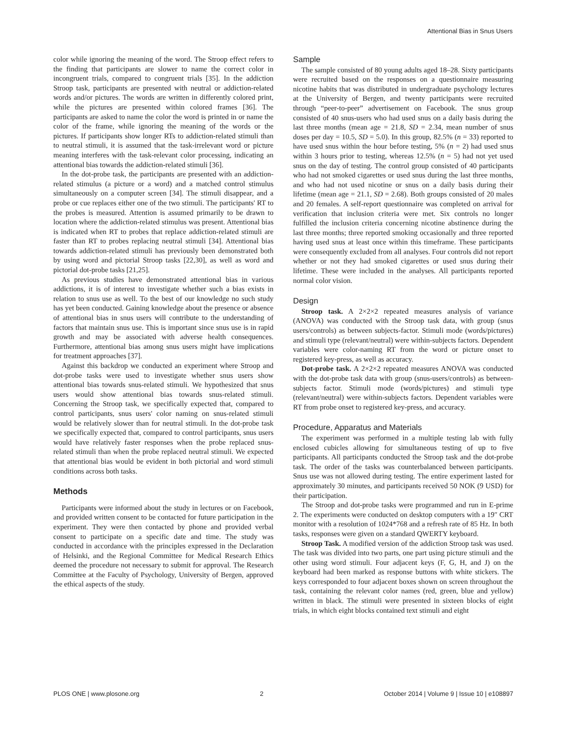Attentional Bias in Snus Users
color while ignoring the meaning of the word. The Stroop effect refers to the finding that participants are slower to name the correct color in incongruent trials, compared to congruent trials [35]. In the addiction Stroop task, participants are presented with neutral or addiction-related words and/or pictures. The words are written in differently colored print, while the pictures are presented within colored frames [36]. The participants are asked to name the color the word is printed in or name the color of the frame, while ignoring the meaning of the words or the pictures. If participants show longer RTs to addiction-related stimuli than to neutral stimuli, it is assumed that the task-irrelevant word or picture meaning interferes with the task-relevant color processing, indicating an attentional bias towards the addiction-related stimuli [36].
In the dot-probe task, the participants are presented with an addiction-related stimulus (a picture or a word) and a matched control stimulus simultaneously on a computer screen [34]. The stimuli disappear, and a probe or cue replaces either one of the two stimuli. The participants' RT to the probes is measured. Attention is assumed primarily to be drawn to location where the addiction-related stimulus was present. Attentional bias is indicated when RT to probes that replace addiction-related stimuli are faster than RT to probes replacing neutral stimuli [34]. Attentional bias towards addiction-related stimuli has previously been demonstrated both by using word and pictorial Stroop tasks [22,30], as well as word and pictorial dot-probe tasks [21,25].
As previous studies have demonstrated attentional bias in various addictions, it is of interest to investigate whether such a bias exists in relation to snus use as well. To the best of our knowledge no such study has yet been conducted. Gaining knowledge about the presence or absence of attentional bias in snus users will contribute to the understanding of factors that maintain snus use. This is important since snus use is in rapid growth and may be associated with adverse health consequences. Furthermore, attentional bias among snus users might have implications for treatment approaches [37].
Against this backdrop we conducted an experiment where Stroop and dot-probe tasks were used to investigate whether snus users show attentional bias towards snus-related stimuli. We hypothesized that snus users would show attentional bias towards snus-related stimuli. Concerning the Stroop task, we specifically expected that, compared to control participants, snus users' color naming on snus-related stimuli would be relatively slower than for neutral stimuli. In the dot-probe task we specifically expected that, compared to control participants, snus users would have relatively faster responses when the probe replaced snus-related stimuli than when the probe replaced neutral stimuli. We expected that attentional bias would be evident in both pictorial and word stimuli conditions across both tasks.
Methods
Participants were informed about the study in lectures or on Facebook, and provided written consent to be contacted for future participation in the experiment. They were then contacted by phone and provided verbal consent to participate on a specific date and time. The study was conducted in accordance with the principles expressed in the Declaration of Helsinki, and the Regional Committee for Medical Research Ethics deemed the procedure not necessary to submit for approval. The Research Committee at the Faculty of Psychology, University of Bergen, approved the ethical aspects of the study.
Sample
The sample consisted of 80 young adults aged 18–28. Sixty participants were recruited based on the responses on a questionnaire measuring nicotine habits that was distributed in undergraduate psychology lectures at the University of Bergen, and twenty participants were recruited through “peer-to-peer” advertisement on Facebook. The snus group consisted of 40 snus-users who had used snus on a daily basis during the last three months (mean age = 21.8, SD = 2.34, mean number of snus doses per day = 10.5, SD = 5.0). In this group, 82.5% (n = 33) reported to have used snus within the hour before testing, 5% (n = 2) had used snus within 3 hours prior to testing, whereas 12.5% (n = 5) had not yet used snus on the day of testing. The control group consisted of 40 participants who had not smoked cigarettes or used snus during the last three months, and who had not used nicotine or snus on a daily basis during their lifetime (mean age = 21.1, SD = 2.68). Both groups consisted of 20 males and 20 females. A self-report questionnaire was completed on arrival for verification that inclusion criteria were met. Six controls no longer fulfilled the inclusion criteria concerning nicotine abstinence during the last three months; three reported smoking occasionally and three reported having used snus at least once within this timeframe. These participants were consequently excluded from all analyses. Four controls did not report whether or not they had smoked cigarettes or used snus during their lifetime. These were included in the analyses. All participants reported normal color vision.
Design
Stroop task. A 2×2×2 repeated measures analysis of variance (ANOVA) was conducted with the Stroop task data, with group (snus users/controls) as between subjects-factor. Stimuli mode (words/pictures) and stimuli type (relevant/neutral) were within-subjects factors. Dependent variables were color-naming RT from the word or picture onset to registered key-press, as well as accuracy.
Dot-probe task. A 2×2×2 repeated measures ANOVA was conducted with the dot-probe task data with group (snus-users/controls) as between-subjects factor. Stimuli mode (words/pictures) and stimuli type (relevant/neutral) were within-subjects factors. Dependent variables were RT from probe onset to registered key-press, and accuracy.
Procedure, Apparatus and Materials
The experiment was performed in a multiple testing lab with fully enclosed cubicles allowing for simultaneous testing of up to five participants. All participants conducted the Stroop task and the dot-probe task. The order of the tasks was counterbalanced between participants. Snus use was not allowed during testing. The entire experiment lasted for approximately 30 minutes, and participants received 50 NOK (9 USD) for their participation.
The Stroop and dot-probe tasks were programmed and run in E-prime 2. The experiments were conducted on desktop computers with a 19″ CRT monitor with a resolution of 1024*768 and a refresh rate of 85 Hz. In both tasks, responses were given on a standard QWERTY keyboard.
Stroop Task. A modified version of the addiction Stroop task was used. The task was divided into two parts, one part using picture stimuli and the other using word stimuli. Four adjacent keys (F, G, H, and J) on the keyboard had been marked as response buttons with white stickers. The keys corresponded to four adjacent boxes shown on screen throughout the task, containing the relevant color names (red, green, blue and yellow) written in black. The stimuli were presented in sixteen blocks of eight trials, in which eight blocks contained text stimuli and eight
PLOS ONE | www.plosone.org 2 October 2014 | Volume 9 | Issue 10 | e108897